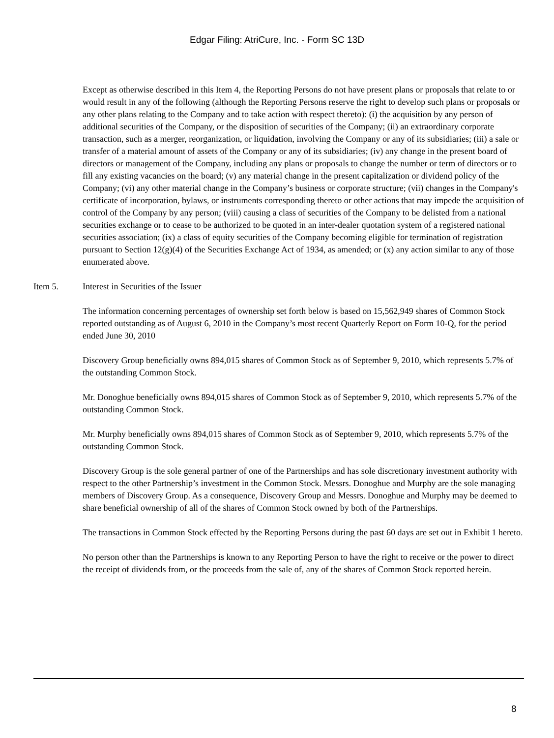Edgar Filing: AtriCure, Inc. - Form SC 13D
Except as otherwise described in this Item 4, the Reporting Persons do not have present plans or proposals that relate to or would result in any of the following (although the Reporting Persons reserve the right to develop such plans or proposals or any other plans relating to the Company and to take action with respect thereto): (i) the acquisition by any person of additional securities of the Company, or the disposition of securities of the Company; (ii) an extraordinary corporate transaction, such as a merger, reorganization, or liquidation, involving the Company or any of its subsidiaries; (iii) a sale or transfer of a material amount of assets of the Company or any of its subsidiaries; (iv) any change in the present board of directors or management of the Company, including any plans or proposals to change the number or term of directors or to fill any existing vacancies on the board; (v) any material change in the present capitalization or dividend policy of the Company; (vi) any other material change in the Company’s business or corporate structure; (vii) changes in the Company's certificate of incorporation, bylaws, or instruments corresponding thereto or other actions that may impede the acquisition of control of the Company by any person; (viii) causing a class of securities of the Company to be delisted from a national securities exchange or to cease to be authorized to be quoted in an inter-dealer quotation system of a registered national securities association; (ix) a class of equity securities of the Company becoming eligible for termination of registration pursuant to Section 12(g)(4) of the Securities Exchange Act of 1934, as amended; or (x) any action similar to any of those enumerated above.
Item 5. Interest in Securities of the Issuer
The information concerning percentages of ownership set forth below is based on 15,562,949 shares of Common Stock reported outstanding as of August 6, 2010 in the Company’s most recent Quarterly Report on Form 10-Q, for the period ended June 30, 2010
Discovery Group beneficially owns 894,015 shares of Common Stock as of September 9, 2010, which represents 5.7% of the outstanding Common Stock.
Mr. Donoghue beneficially owns 894,015 shares of Common Stock as of September 9, 2010, which represents 5.7% of the outstanding Common Stock.
Mr. Murphy beneficially owns 894,015 shares of Common Stock as of September 9, 2010, which represents 5.7% of the outstanding Common Stock.
Discovery Group is the sole general partner of one of the Partnerships and has sole discretionary investment authority with respect to the other Partnership’s investment in the Common Stock. Messrs. Donoghue and Murphy are the sole managing members of Discovery Group. As a consequence, Discovery Group and Messrs. Donoghue and Murphy may be deemed to share beneficial ownership of all of the shares of Common Stock owned by both of the Partnerships.
The transactions in Common Stock effected by the Reporting Persons during the past 60 days are set out in Exhibit 1 hereto.
No person other than the Partnerships is known to any Reporting Person to have the right to receive or the power to direct the receipt of dividends from, or the proceeds from the sale of, any of the shares of Common Stock reported herein.
8